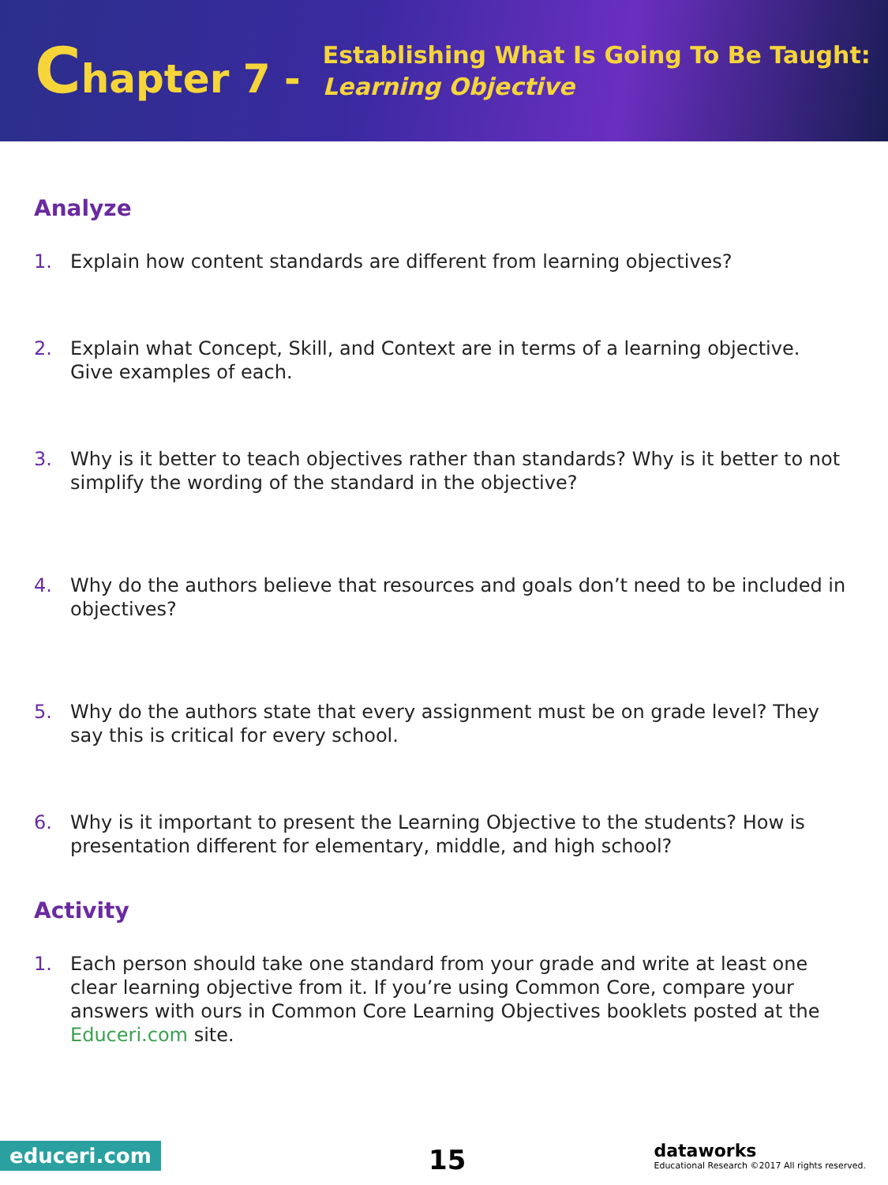Chapter 7 -
Establishing What Is Going To Be Taught:
Learning Objective
Analyze
1. Explain how content standards are different from learning objectives?
2. Explain what Concept, Skill, and Context are in terms of a learning objective. Give examples of each.
3. Why is it better to teach objectives rather than standards? Why is it better to not simplify the wording of the standard in the objective?
4. Why do the authors believe that resources and goals don’t need to be included in objectives?
5. Why do the authors state that every assignment must be on grade level? They say this is critical for every school.
6. Why is it important to present the Learning Objective to the students? How is presentation different for elementary, middle, and high school?
Activity
1. Each person should take one standard from your grade and write at least one clear learning objective from it. If you’re using Common Core, compare your answers with ours in Common Core Learning Objectives booklets posted at the Educeri.com site.
educeri.com 15
dataworks
Educational Research ©2017 All rights reserved.